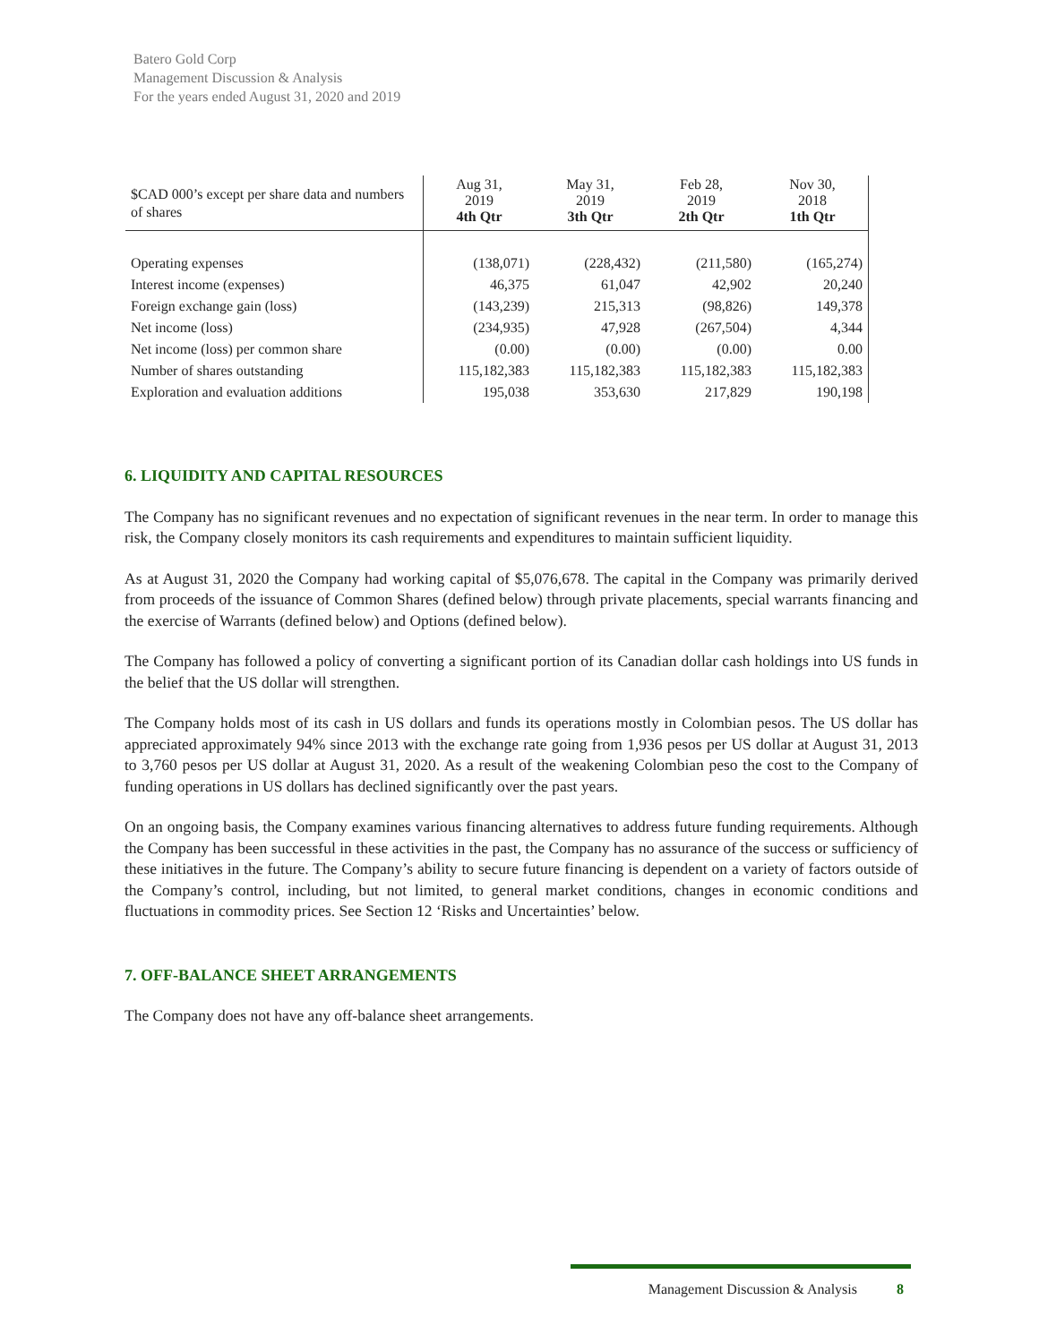Batero Gold Corp
Management Discussion & Analysis
For the years ended August 31, 2020 and 2019
| $CAD 000’s except per share data and numbers of shares | Aug 31, 2019 4th Qtr | May 31, 2019 3th Qtr | Feb 28, 2019 2th Qtr | Nov 30, 2018 1th Qtr |
| --- | --- | --- | --- | --- |
| Operating expenses | (138,071) | (228,432) | (211,580) | (165,274) |
| Interest income (expenses) | 46,375 | 61,047 | 42,902 | 20,240 |
| Foreign exchange gain (loss) | (143,239) | 215,313 | (98,826) | 149,378 |
| Net income (loss) | (234,935) | 47,928 | (267,504) | 4,344 |
| Net income (loss) per common share | (0.00) | (0.00) | (0.00) | 0.00 |
| Number of shares outstanding | 115,182,383 | 115,182,383 | 115,182,383 | 115,182,383 |
| Exploration and evaluation additions | 195,038 | 353,630 | 217,829 | 190,198 |
6. LIQUIDITY AND CAPITAL RESOURCES
The Company has no significant revenues and no expectation of significant revenues in the near term. In order to manage this risk, the Company closely monitors its cash requirements and expenditures to maintain sufficient liquidity.
As at August 31, 2020 the Company had working capital of $5,076,678. The capital in the Company was primarily derived from proceeds of the issuance of Common Shares (defined below) through private placements, special warrants financing and the exercise of Warrants (defined below) and Options (defined below).
The Company has followed a policy of converting a significant portion of its Canadian dollar cash holdings into US funds in the belief that the US dollar will strengthen.
The Company holds most of its cash in US dollars and funds its operations mostly in Colombian pesos. The US dollar has appreciated approximately 94% since 2013 with the exchange rate going from 1,936 pesos per US dollar at August 31, 2013 to 3,760 pesos per US dollar at August 31, 2020. As a result of the weakening Colombian peso the cost to the Company of funding operations in US dollars has declined significantly over the past years.
On an ongoing basis, the Company examines various financing alternatives to address future funding requirements. Although the Company has been successful in these activities in the past, the Company has no assurance of the success or sufficiency of these initiatives in the future. The Company’s ability to secure future financing is dependent on a variety of factors outside of the Company’s control, including, but not limited, to general market conditions, changes in economic conditions and fluctuations in commodity prices. See Section 12 ‘Risks and Uncertainties’ below.
7. OFF-BALANCE SHEET ARRANGEMENTS
The Company does not have any off-balance sheet arrangements.
Management Discussion & Analysis 8